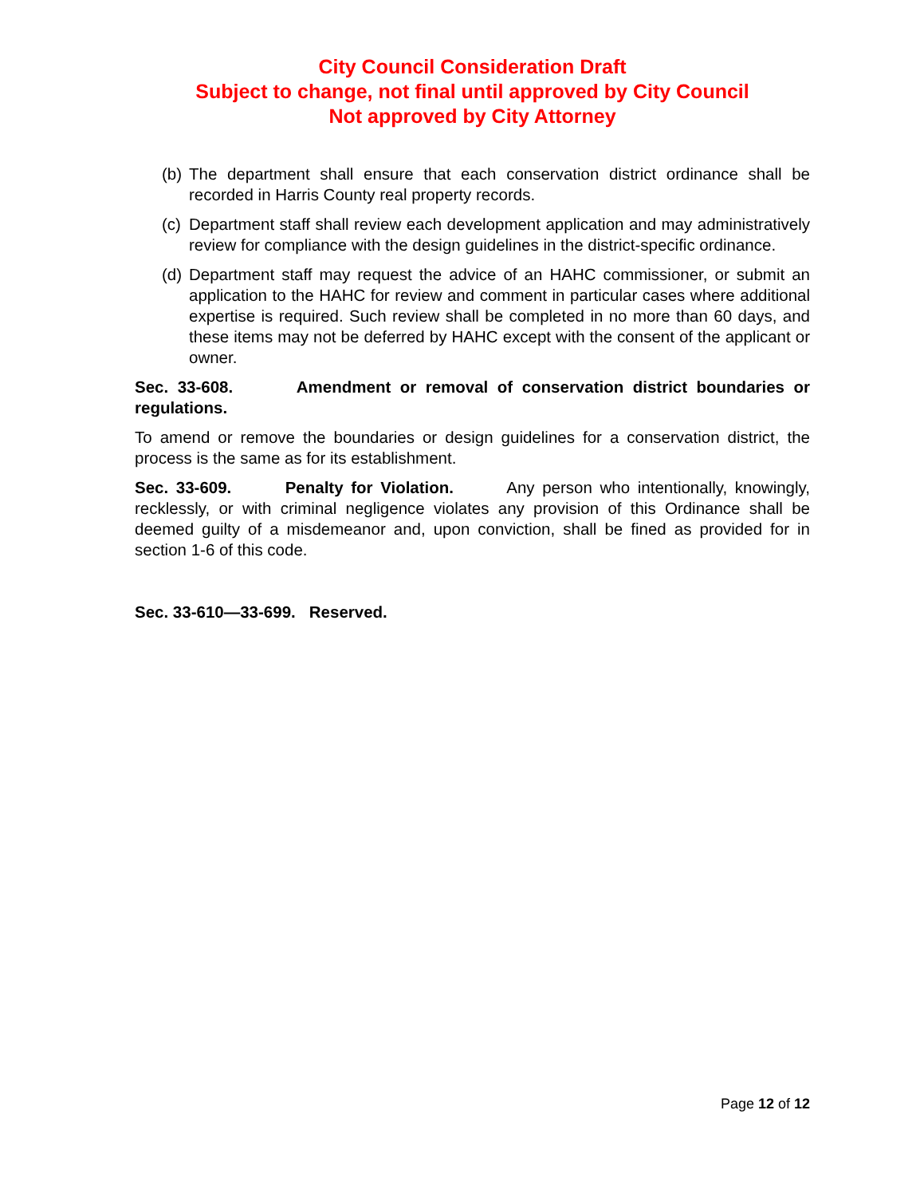City Council Consideration Draft
Subject to change, not final until approved by City Council
Not approved by City Attorney
(b) The department shall ensure that each conservation district ordinance shall be recorded in Harris County real property records.
(c) Department staff shall review each development application and may administratively review for compliance with the design guidelines in the district-specific ordinance.
(d) Department staff may request the advice of an HAHC commissioner, or submit an application to the HAHC for review and comment in particular cases where additional expertise is required. Such review shall be completed in no more than 60 days, and these items may not be deferred by HAHC except with the consent of the applicant or owner.
Sec. 33-608. Amendment or removal of conservation district boundaries or regulations.
To amend or remove the boundaries or design guidelines for a conservation district, the process is the same as for its establishment.
Sec. 33-609. Penalty for Violation. Any person who intentionally, knowingly, recklessly, or with criminal negligence violates any provision of this Ordinance shall be deemed guilty of a misdemeanor and, upon conviction, shall be fined as provided for in section 1-6 of this code.
Sec. 33-610—33-699. Reserved.
Page 12 of 12